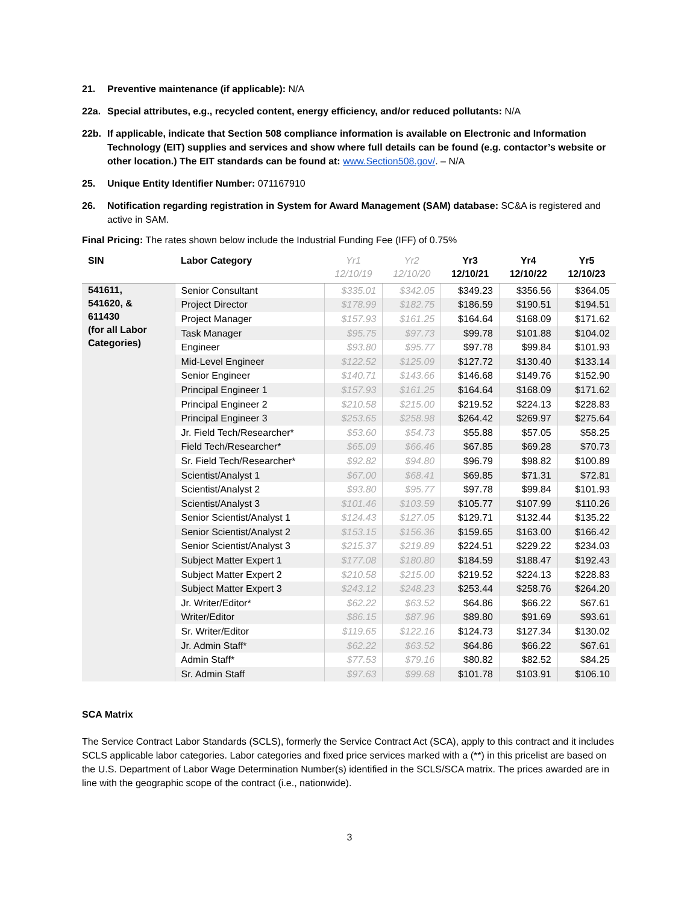21. Preventive maintenance (if applicable): N/A
22a. Special attributes, e.g., recycled content, energy efficiency, and/or reduced pollutants: N/A
22b. If applicable, indicate that Section 508 compliance information is available on Electronic and Information Technology (EIT) supplies and services and show where full details can be found (e.g. contactor’s website or other location.) The EIT standards can be found at: www.Section508.gov/. – N/A
25. Unique Entity Identifier Number: 071167910
26. Notification regarding registration in System for Award Management (SAM) database: SC&A is registered and active in SAM.
Final Pricing: The rates shown below include the Industrial Funding Fee (IFF) of 0.75%
| SIN | Labor Category | Yr1 12/10/19 | Yr2 12/10/20 | Yr3 12/10/21 | Yr4 12/10/22 | Yr5 12/10/23 |
| --- | --- | --- | --- | --- | --- | --- |
| 541611, 541620, & 611430 (for all Labor Categories) | Senior Consultant | $335.01 | $342.05 | $349.23 | $356.56 | $364.05 |
| | Project Director | $178.99 | $182.75 | $186.59 | $190.51 | $194.51 |
| | Project Manager | $157.93 | $161.25 | $164.64 | $168.09 | $171.62 |
| | Task Manager | $95.75 | $97.73 | $99.78 | $101.88 | $104.02 |
| | Engineer | $93.80 | $95.77 | $97.78 | $99.84 | $101.93 |
| | Mid-Level Engineer | $122.52 | $125.09 | $127.72 | $130.40 | $133.14 |
| | Senior Engineer | $140.71 | $143.66 | $146.68 | $149.76 | $152.90 |
| | Principal Engineer 1 | $157.93 | $161.25 | $164.64 | $168.09 | $171.62 |
| | Principal Engineer 2 | $210.58 | $215.00 | $219.52 | $224.13 | $228.83 |
| | Principal Engineer 3 | $253.65 | $258.98 | $264.42 | $269.97 | $275.64 |
| | Jr. Field Tech/Researcher* | $53.60 | $54.73 | $55.88 | $57.05 | $58.25 |
| | Field Tech/Researcher* | $65.09 | $66.46 | $67.85 | $69.28 | $70.73 |
| | Sr. Field Tech/Researcher* | $92.82 | $94.80 | $96.79 | $98.82 | $100.89 |
| | Scientist/Analyst 1 | $67.00 | $68.41 | $69.85 | $71.31 | $72.81 |
| | Scientist/Analyst 2 | $93.80 | $95.77 | $97.78 | $99.84 | $101.93 |
| | Scientist/Analyst 3 | $101.46 | $103.59 | $105.77 | $107.99 | $110.26 |
| | Senior Scientist/Analyst 1 | $124.43 | $127.05 | $129.71 | $132.44 | $135.22 |
| | Senior Scientist/Analyst 2 | $153.15 | $156.36 | $159.65 | $163.00 | $166.42 |
| | Senior Scientist/Analyst 3 | $215.37 | $219.89 | $224.51 | $229.22 | $234.03 |
| | Subject Matter Expert 1 | $177.08 | $180.80 | $184.59 | $188.47 | $192.43 |
| | Subject Matter Expert 2 | $210.58 | $215.00 | $219.52 | $224.13 | $228.83 |
| | Subject Matter Expert 3 | $243.12 | $248.23 | $253.44 | $258.76 | $264.20 |
| | Jr. Writer/Editor* | $62.22 | $63.52 | $64.86 | $66.22 | $67.61 |
| | Writer/Editor | $86.15 | $87.96 | $89.80 | $91.69 | $93.61 |
| | Sr. Writer/Editor | $119.65 | $122.16 | $124.73 | $127.34 | $130.02 |
| | Jr. Admin Staff* | $62.22 | $63.52 | $64.86 | $66.22 | $67.61 |
| | Admin Staff* | $77.53 | $79.16 | $80.82 | $82.52 | $84.25 |
| | Sr. Admin Staff | $97.63 | $99.68 | $101.78 | $103.91 | $106.10 |
SCA Matrix
The Service Contract Labor Standards (SCLS), formerly the Service Contract Act (SCA), apply to this contract and it includes SCLS applicable labor categories. Labor categories and fixed price services marked with a (**) in this pricelist are based on the U.S. Department of Labor Wage Determination Number(s) identified in the SCLS/SCA matrix. The prices awarded are in line with the geographic scope of the contract (i.e., nationwide).
3